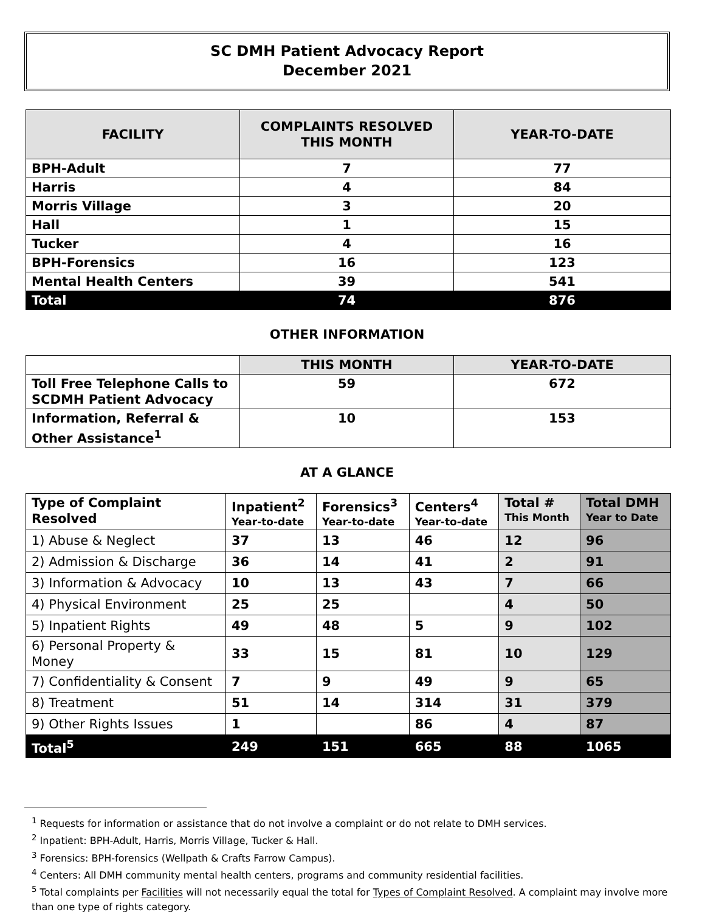SC DMH Patient Advocacy Report
December 2021
| FACILITY | COMPLAINTS RESOLVED THIS MONTH | YEAR-TO-DATE |
| --- | --- | --- |
| BPH-Adult | 7 | 77 |
| Harris | 4 | 84 |
| Morris Village | 3 | 20 |
| Hall | 1 | 15 |
| Tucker | 4 | 16 |
| BPH-Forensics | 16 | 123 |
| Mental Health Centers | 39 | 541 |
| Total | 74 | 876 |
OTHER INFORMATION
| | THIS MONTH | YEAR-TO-DATE |
| --- | --- | --- |
| Toll Free Telephone Calls to SCDMH Patient Advocacy | 59 | 672 |
| Information, Referral & Other Assistance<sup>1</sup> | 10 | 153 |
AT A GLANCE
| Type of Complaint Resolved | Inpatient<sup>2</sup> Year-to-date | Forensics<sup>3</sup> Year-to-date | Centers<sup>4</sup> Year-to-date | Total # This Month | Total DMH Year to Date |
| --- | --- | --- | --- | --- | --- |
| 1) Abuse & Neglect | 37 | 13 | 46 | 12 | 96 |
| 2) Admission & Discharge | 36 | 14 | 41 | 2 | 91 |
| 3) Information & Advocacy | 10 | 13 | 43 | 7 | 66 |
| 4) Physical Environment | 25 | 25 | | 4 | 50 |
| 5) Inpatient Rights | 49 | 48 | 5 | 9 | 102 |
| 6) Personal Property & Money | 33 | 15 | 81 | 10 | 129 |
| 7) Confidentiality & Consent | 7 | 9 | 49 | 9 | 65 |
| 8) Treatment | 51 | 14 | 314 | 31 | 379 |
| 9) Other Rights Issues | 1 | | 86 | 4 | 87 |
| Total<sup>5</sup> | 249 | 151 | 665 | 88 | 1065 |
<sup>1</sup> Requests for information or assistance that do not involve a complaint or do not relate to DMH services.
<sup>2</sup> Inpatient: BPH-Adult, Harris, Morris Village, Tucker & Hall.
<sup>3</sup> Forensics: BPH-forensics (Wellpath & Crafts Farrow Campus).
<sup>4</sup> Centers: All DMH community mental health centers, programs and community residential facilities.
<sup>5</sup> Total complaints per Facilities will not necessarily equal the total for Types of Complaint Resolved. A complaint may involve more than one type of rights category.